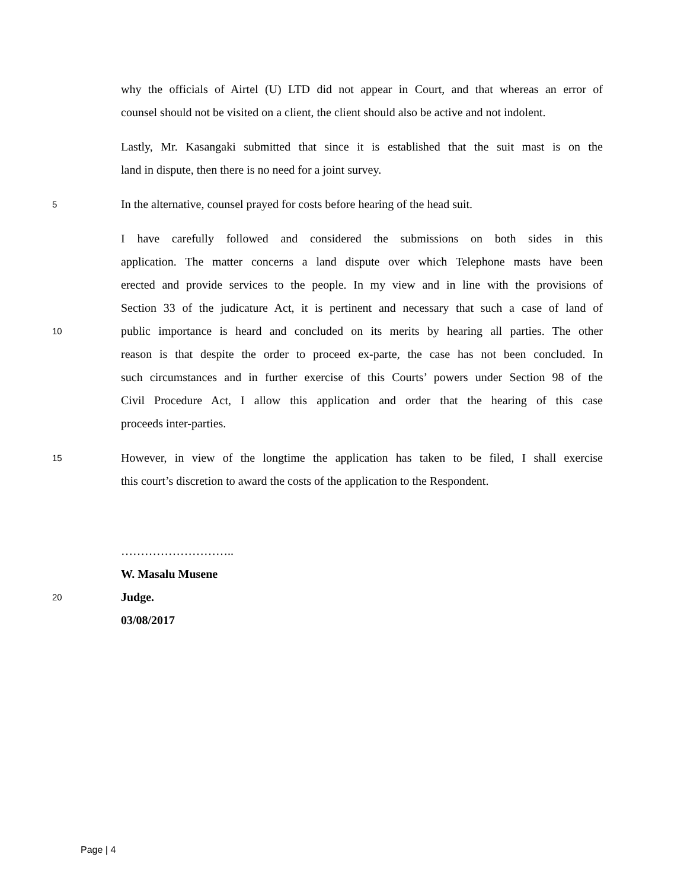why the officials of Airtel (U) LTD did not appear in Court, and that whereas an error of
counsel should not be visited on a client, the client should also be active and not indolent.
Lastly, Mr. Kasangaki submitted that since it is established that the suit mast is on the
land in dispute, then there is no need for a joint survey.
5 In the alternative, counsel prayed for costs before hearing of the head suit.
I have carefully followed and considered the submissions on both sides in this
application. The matter concerns a land dispute over which Telephone masts have been
erected and provide services to the people. In my view and in line with the provisions of
Section 33 of the judicature Act, it is pertinent and necessary that such a case of land of
10 public importance is heard and concluded on its merits by hearing all parties. The other
reason is that despite the order to proceed ex-parte, the case has not been concluded. In
such circumstances and in further exercise of this Courts’ powers under Section 98 of the
Civil Procedure Act, I allow this application and order that the hearing of this case
proceeds inter-parties.
15 However, in view of the longtime the application has taken to be filed, I shall exercise
this court’s discretion to award the costs of the application to the Respondent.
………………………..
W. Masalu Musene
20 Judge.
03/08/2017
Page | 4